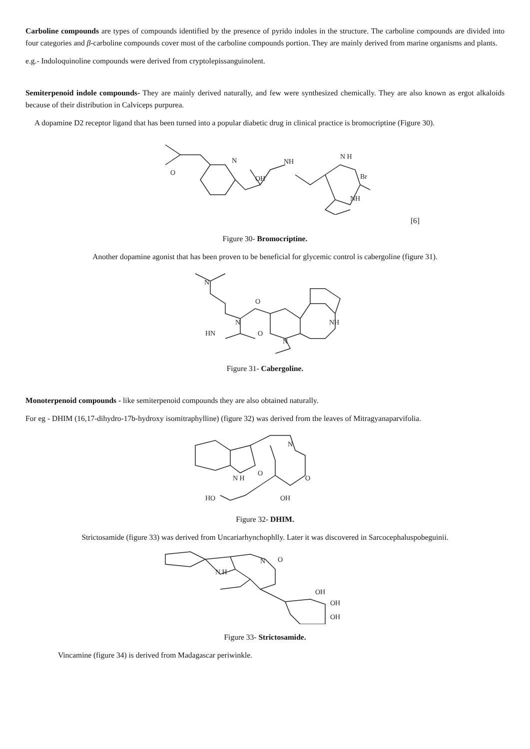Carboline compounds are types of compounds identified by the presence of pyrido indoles in the structure. The carboline compounds are divided into four categories and β-carboline compounds cover most of the carboline compounds portion. They are mainly derived from marine organisms and plants.
e.g.- Indoloquinoline compounds were derived from cryptolepissanguinolent.
Semiterpenoid indole compounds- They are mainly derived naturally, and few were synthesized chemically. They are also known as ergot alkaloids because of their distribution in Calviceps purpurea.
A dopamine D2 receptor ligand that has been turned into a popular diabetic drug in clinical practice is bromocriptine (Figure 30).
O
N
NH
N H
Br
NH
OH
[6]
Figure 30- Bromocriptine.
Another dopamine agonist that has been proven to be beneficial for glycemic control is cabergoline (figure 31).
N
N
HN
O
N
NH
O
Figure 31- Cabergoline.
Monoterpenoid compounds - like semiterpenoid compounds they are also obtained naturally.
For eg - DHIM (16,17-dihydro-17b-hydroxy isomitraphylline) (figure 32) was derived from the leaves of Mitragyanaparvifolia.
N H
O
N
HO
OH
O
Figure 32- DHIM.
Strictosamide (figure 33) was derived from Uncariarhynchophlly. Later it was discovered in Sarcocephaluspobeguinii.
N
O
N H
OH
OH
OH
Figure 33- Strictosamide.
Vincamine (figure 34) is derived from Madagascar periwinkle.